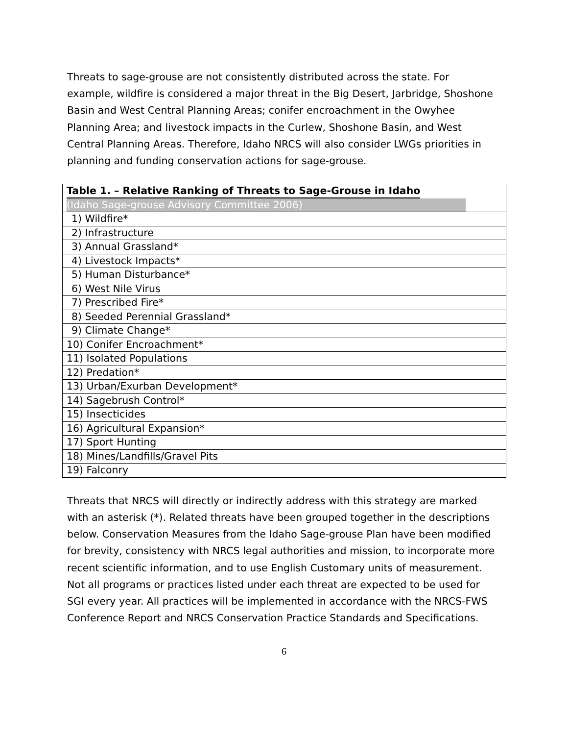Threats to sage-grouse are not consistently distributed across the state. For example, wildfire is considered a major threat in the Big Desert, Jarbridge, Shoshone Basin and West Central Planning Areas; conifer encroachment in the Owyhee Planning Area; and livestock impacts in the Curlew, Shoshone Basin, and West Central Planning Areas. Therefore, Idaho NRCS will also consider LWGs priorities in planning and funding conservation actions for sage-grouse.
| Table 1. – Relative Ranking of Threats to Sage-Grouse in Idaho (Idaho Sage-grouse Advisory Committee 2006) |
| 1) Wildfire* |
| 2) Infrastructure |
| 3) Annual Grassland* |
| 4) Livestock Impacts* |
| 5) Human Disturbance* |
| 6) West Nile Virus |
| 7) Prescribed Fire* |
| 8) Seeded Perennial Grassland* |
| 9) Climate Change* |
| 10) Conifer Encroachment* |
| 11) Isolated Populations |
| 12) Predation* |
| 13) Urban/Exurban Development* |
| 14) Sagebrush Control* |
| 15) Insecticides |
| 16) Agricultural Expansion* |
| 17) Sport Hunting |
| 18) Mines/Landfills/Gravel Pits |
| 19) Falconry |
Threats that NRCS will directly or indirectly address with this strategy are marked with an asterisk (*). Related threats have been grouped together in the descriptions below. Conservation Measures from the Idaho Sage-grouse Plan have been modified for brevity, consistency with NRCS legal authorities and mission, to incorporate more recent scientific information, and to use English Customary units of measurement. Not all programs or practices listed under each threat are expected to be used for SGI every year. All practices will be implemented in accordance with the NRCS-FWS Conference Report and NRCS Conservation Practice Standards and Specifications.
6